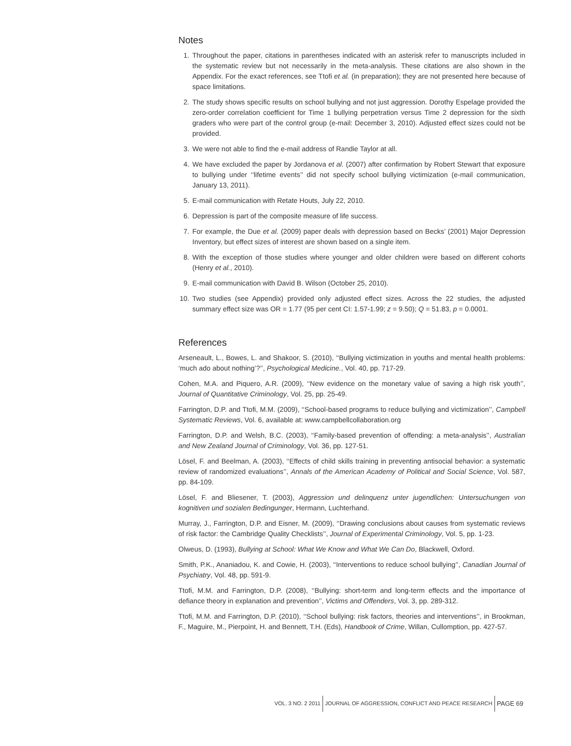Notes
1. Throughout the paper, citations in parentheses indicated with an asterisk refer to manuscripts included in the systematic review but not necessarily in the meta-analysis. These citations are also shown in the Appendix. For the exact references, see Ttofi et al. (in preparation); they are not presented here because of space limitations.
2. The study shows specific results on school bullying and not just aggression. Dorothy Espelage provided the zero-order correlation coefficient for Time 1 bullying perpetration versus Time 2 depression for the sixth graders who were part of the control group (e-mail: December 3, 2010). Adjusted effect sizes could not be provided.
3. We were not able to find the e-mail address of Randie Taylor at all.
4. We have excluded the paper by Jordanova et al. (2007) after confirmation by Robert Stewart that exposure to bullying under ‘‘lifetime events’’ did not specify school bullying victimization (e-mail communication, January 13, 2011).
5. E-mail communication with Retate Houts, July 22, 2010.
6. Depression is part of the composite measure of life success.
7. For example, the Due et al. (2009) paper deals with depression based on Becks’ (2001) Major Depression Inventory, but effect sizes of interest are shown based on a single item.
8. With the exception of those studies where younger and older children were based on different cohorts (Henry et al., 2010).
9. E-mail communication with David B. Wilson (October 25, 2010).
10. Two studies (see Appendix) provided only adjusted effect sizes. Across the 22 studies, the adjusted summary effect size was OR = 1.77 (95 per cent CI: 1.57-1.99; z = 9.50); Q = 51.83, p = 0.0001.
References
Arseneault, L., Bowes, L. and Shakoor, S. (2010), ‘‘Bullying victimization in youths and mental health problems: ‘much ado about nothing’?’’, Psychological Medicine., Vol. 40, pp. 717-29.
Cohen, M.A. and Piquero, A.R. (2009), ‘‘New evidence on the monetary value of saving a high risk youth’’, Journal of Quantitative Criminology, Vol. 25, pp. 25-49.
Farrington, D.P. and Ttofi, M.M. (2009), ‘‘School-based programs to reduce bullying and victimization’’, Campbell Systematic Reviews, Vol. 6, available at: www.campbellcollaboration.org
Farrington, D.P. and Welsh, B.C. (2003), ‘‘Family-based prevention of offending: a meta-analysis’’, Australian and New Zealand Journal of Criminology, Vol. 36, pp. 127-51.
Lösel, F. and Beelman, A. (2003), ‘‘Effects of child skills training in preventing antisocial behavior: a systematic review of randomized evaluations’’, Annals of the American Academy of Political and Social Science, Vol. 587, pp. 84-109.
Lösel, F. and Bliesener, T. (2003), Aggression und delinquenz unter jugendlichen: Untersuchungen von kognitiven und sozialen Bedingunger, Hermann, Luchterhand.
Murray, J., Farrington, D.P. and Eisner, M. (2009), ‘‘Drawing conclusions about causes from systematic reviews of risk factor: the Cambridge Quality Checklists’’, Journal of Experimental Criminology, Vol. 5, pp. 1-23.
Olweus, D. (1993), Bullying at School: What We Know and What We Can Do, Blackwell, Oxford.
Smith, P.K., Ananiadou, K. and Cowie, H. (2003), ‘‘Interventions to reduce school bullying’’, Canadian Journal of Psychiatry, Vol. 48, pp. 591-9.
Ttofi, M.M. and Farrington, D.P. (2008), ‘‘Bullying: short-term and long-term effects and the importance of defiance theory in explanation and prevention’’, Victims and Offenders, Vol. 3, pp. 289-312.
Ttofi, M.M. and Farrington, D.P. (2010), ‘‘School bullying: risk factors, theories and interventions’’, in Brookman, F., Maguire, M., Pierpoint, H. and Bennett, T.H. (Eds), Handbook of Crime, Willan, Cullomption, pp. 427-57.
VOL. 3 NO. 2 2011
JOURNAL OF AGGRESSION, CONFLICT AND PEACE RESEARCH
PAGE 69